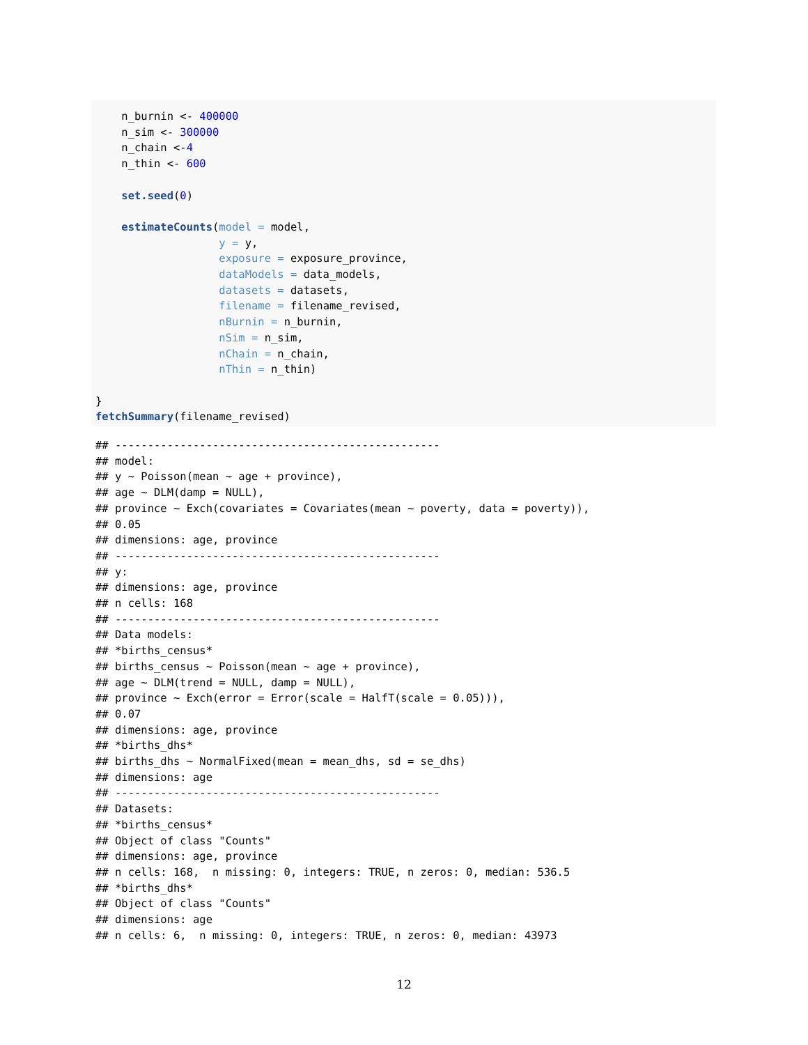n_burnin <- 400000
    n_sim <- 300000
    n_chain <-4
    n_thin <- 600

    set.seed(0)

    estimateCounts(model = model,
                   y = y,
                   exposure = exposure_province,
                   dataModels = data_models,
                   datasets = datasets,
                   filename = filename_revised,
                   nBurnin = n_burnin,
                   nSim = n_sim,
                   nChain = n_chain,
                   nThin = n_thin)

}
fetchSummary(filename_revised)
## --------------------------------------------------
## model:
## y ~ Poisson(mean ~ age + province),
## age ~ DLM(damp = NULL),
## province ~ Exch(covariates = Covariates(mean ~ poverty, data = poverty)),
## 0.05
## dimensions: age, province
## --------------------------------------------------
## y:
## dimensions: age, province
## n cells: 168
## --------------------------------------------------
## Data models:
## *births_census*
## births_census ~ Poisson(mean ~ age + province),
## age ~ DLM(trend = NULL, damp = NULL),
## province ~ Exch(error = Error(scale = HalfT(scale = 0.05))),
## 0.07
## dimensions: age, province
## *births_dhs*
## births_dhs ~ NormalFixed(mean = mean_dhs, sd = se_dhs)
## dimensions: age
## --------------------------------------------------
## Datasets:
## *births_census*
## Object of class "Counts"
## dimensions: age, province
## n cells: 168,  n missing: 0, integers: TRUE, n zeros: 0, median: 536.5
## *births_dhs*
## Object of class "Counts"
## dimensions: age
## n cells: 6,  n missing: 0, integers: TRUE, n zeros: 0, median: 43973
12